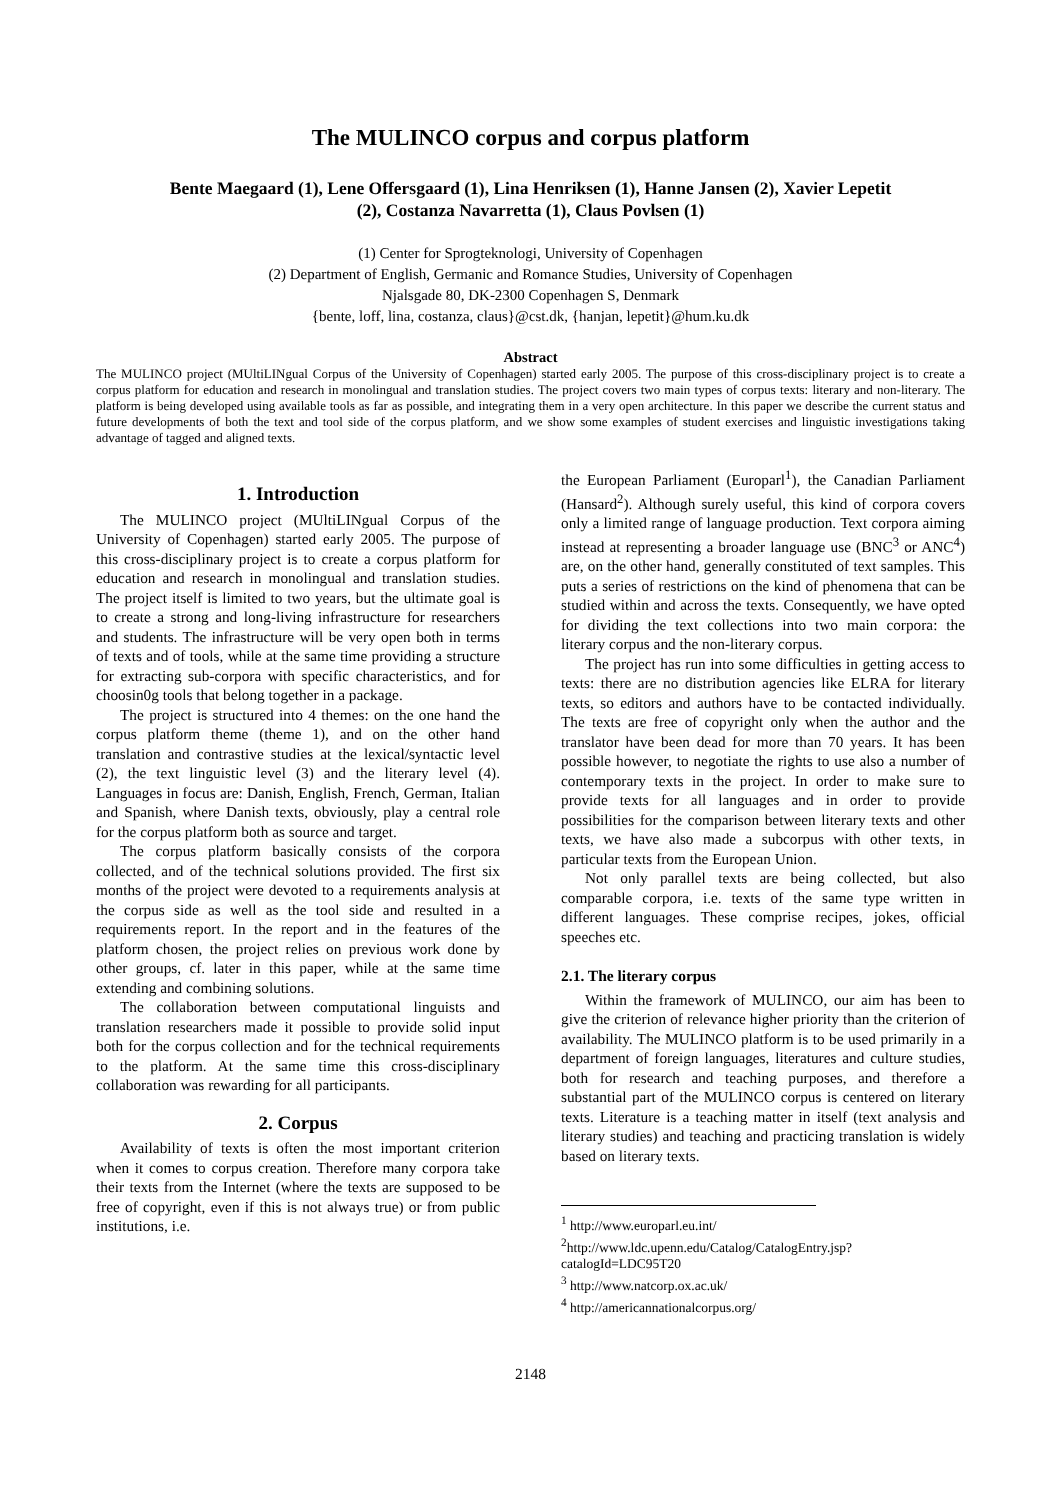The MULINCO corpus and corpus platform
Bente Maegaard (1), Lene Offersgaard (1), Lina Henriksen (1), Hanne Jansen (2), Xavier Lepetit (2), Costanza Navarretta (1), Claus Povlsen (1)
(1) Center for Sprogteknologi, University of Copenhagen
(2) Department of English, Germanic and Romance Studies, University of Copenhagen
Njalsgade 80, DK-2300 Copenhagen S, Denmark
{bente, loff, lina, costanza, claus}@cst.dk, {hanjan, lepetit}@hum.ku.dk
Abstract
The MULINCO project (MUltiLINgual Corpus of the University of Copenhagen) started early 2005. The purpose of this cross-disciplinary project is to create a corpus platform for education and research in monolingual and translation studies. The project covers two main types of corpus texts: literary and non-literary. The platform is being developed using available tools as far as possible, and integrating them in a very open architecture. In this paper we describe the current status and future developments of both the text and tool side of the corpus platform, and we show some examples of student exercises and linguistic investigations taking advantage of tagged and aligned texts.
1. Introduction
The MULINCO project (MUltiLINgual Corpus of the University of Copenhagen) started early 2005. The purpose of this cross-disciplinary project is to create a corpus platform for education and research in monolingual and translation studies. The project itself is limited to two years, but the ultimate goal is to create a strong and long-living infrastructure for researchers and students. The infrastructure will be very open both in terms of texts and of tools, while at the same time providing a structure for extracting sub-corpora with specific characteristics, and for choosin0g tools that belong together in a package.
The project is structured into 4 themes: on the one hand the corpus platform theme (theme 1), and on the other hand translation and contrastive studies at the lexical/syntactic level (2), the text linguistic level (3) and the literary level (4). Languages in focus are: Danish, English, French, German, Italian and Spanish, where Danish texts, obviously, play a central role for the corpus platform both as source and target.
The corpus platform basically consists of the corpora collected, and of the technical solutions provided. The first six months of the project were devoted to a requirements analysis at the corpus side as well as the tool side and resulted in a requirements report. In the report and in the features of the platform chosen, the project relies on previous work done by other groups, cf. later in this paper, while at the same time extending and combining solutions.
The collaboration between computational linguists and translation researchers made it possible to provide solid input both for the corpus collection and for the technical requirements to the platform. At the same time this cross-disciplinary collaboration was rewarding for all participants.
2. Corpus
Availability of texts is often the most important criterion when it comes to corpus creation. Therefore many corpora take their texts from the Internet (where the texts are supposed to be free of copyright, even if this is not always true) or from public institutions, i.e.
the European Parliament (Europarl<sup>1</sup>), the Canadian Parliament (Hansard<sup>2</sup>). Although surely useful, this kind of corpora covers only a limited range of language production. Text corpora aiming instead at representing a broader language use (BNC<sup>3</sup> or ANC<sup>4</sup>) are, on the other hand, generally constituted of text samples. This puts a series of restrictions on the kind of phenomena that can be studied within and across the texts. Consequently, we have opted for dividing the text collections into two main corpora: the literary corpus and the non-literary corpus.
The project has run into some difficulties in getting access to texts: there are no distribution agencies like ELRA for literary texts, so editors and authors have to be contacted individually. The texts are free of copyright only when the author and the translator have been dead for more than 70 years. It has been possible however, to negotiate the rights to use also a number of contemporary texts in the project. In order to make sure to provide texts for all languages and in order to provide possibilities for the comparison between literary texts and other texts, we have also made a subcorpus with other texts, in particular texts from the European Union.
Not only parallel texts are being collected, but also comparable corpora, i.e. texts of the same type written in different languages. These comprise recipes, jokes, official speeches etc.
2.1. The literary corpus
Within the framework of MULINCO, our aim has been to give the criterion of relevance higher priority than the criterion of availability. The MULINCO platform is to be used primarily in a department of foreign languages, literatures and culture studies, both for research and teaching purposes, and therefore a substantial part of the MULINCO corpus is centered on literary texts. Literature is a teaching matter in itself (text analysis and literary studies) and teaching and practicing translation is widely based on literary texts.
<sup>1</sup> http://www.europarl.eu.int/
<sup>2</sup> http://www.ldc.upenn.edu/Catalog/CatalogEntry.jsp?catalogId=LDC95T20
<sup>3</sup> http://www.natcorp.ox.ac.uk/
<sup>4</sup> http://americannationalcorpus.org/
2148